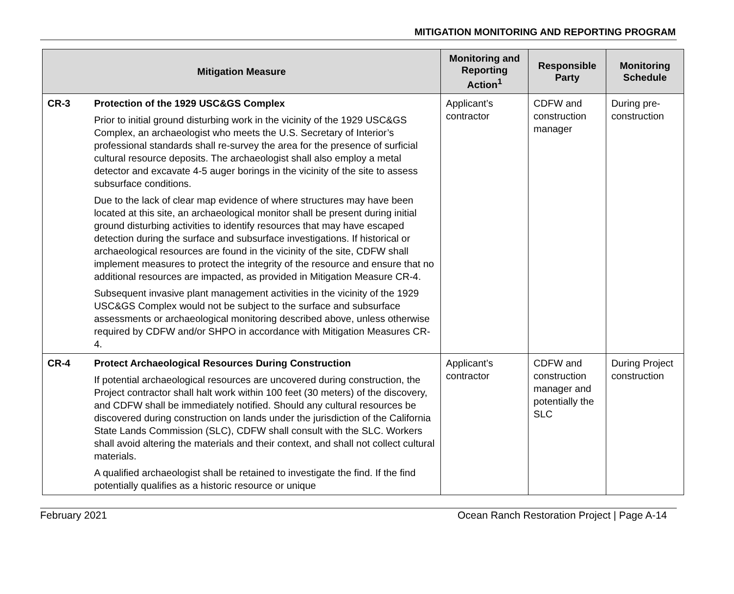MITIGATION MONITORING AND REPORTING PROGRAM
| Mitigation Measure | | Monitoring and Reporting Action<sup>1</sup> | Responsible Party | Monitoring Schedule |
| --- | --- | --- | --- | --- |
| CR-3 | Protection of the 1929 USC&GS Complex Prior to initial ground disturbing work in the vicinity of the 1929 USC&GS Complex, an archaeologist who meets the U.S. Secretary of Interior’s professional standards shall re-survey the area for the presence of surficial cultural resource deposits. The archaeologist shall also employ a metal detector and excavate 4-5 auger borings in the vicinity of the site to assess subsurface conditions. Due to the lack of clear map evidence of where structures may have been located at this site, an archaeological monitor shall be present during initial ground disturbing activities to identify resources that may have escaped detection during the surface and subsurface investigations. If historical or archaeological resources are found in the vicinity of the site, CDFW shall implement measures to protect the integrity of the resource and ensure that no additional resources are impacted, as provided in Mitigation Measure CR-4. Subsequent invasive plant management activities in the vicinity of the 1929 USC&GS Complex would not be subject to the surface and subsurface assessments or archaeological monitoring described above, unless otherwise required by CDFW and/or SHPO in accordance with Mitigation Measures CR-4. | Applicant’s contractor | CDFW and construction manager | During pre-construction |
| CR-4 | Protect Archaeological Resources During Construction If potential archaeological resources are uncovered during construction, the Project contractor shall halt work within 100 feet (30 meters) of the discovery, and CDFW shall be immediately notified. Should any cultural resources be discovered during construction on lands under the jurisdiction of the California State Lands Commission (SLC), CDFW shall consult with the SLC. Workers shall avoid altering the materials and their context, and shall not collect cultural materials. A qualified archaeologist shall be retained to investigate the find. If the find potentially qualifies as a historic resource or unique | Applicant’s contractor | CDFW and construction manager and potentially the SLC | During Project construction |
February 2021 Ocean Ranch Restoration Project | Page A-14